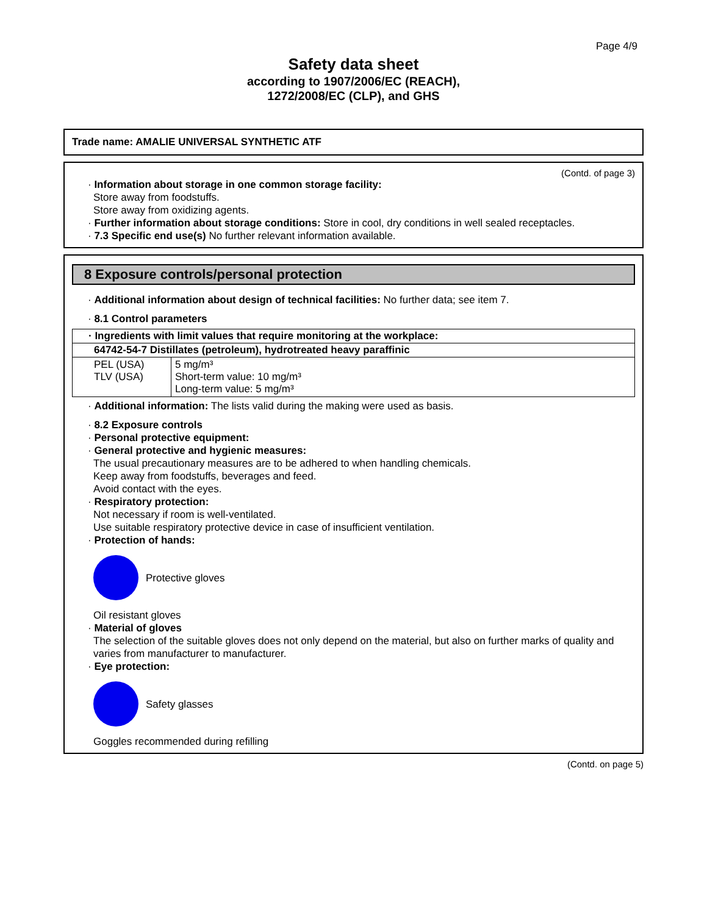Page 4/9
Safety data sheet
according to 1907/2006/EC (REACH),
1272/2008/EC (CLP), and GHS
Trade name: AMALIE UNIVERSAL SYNTHETIC ATF
(Contd. of page 3)
· Information about storage in one common storage facility:
Store away from foodstuffs.
Store away from oxidizing agents.
· Further information about storage conditions: Store in cool, dry conditions in well sealed receptacles.
· 7.3 Specific end use(s) No further relevant information available.
8 Exposure controls/personal protection
· Additional information about design of technical facilities: No further data; see item 7.
· 8.1 Control parameters
| · Ingredients with limit values that require monitoring at the workplace: | |
| --- | --- |
| 64742-54-7 Distillates (petroleum), hydrotreated heavy paraffinic | |
| PEL (USA) TLV (USA) | 5 mg/m³ Short-term value: 10 mg/m³ Long-term value: 5 mg/m³ |
· Additional information: The lists valid during the making were used as basis.
· 8.2 Exposure controls
· Personal protective equipment:
· General protective and hygienic measures:
The usual precautionary measures are to be adhered to when handling chemicals.
Keep away from foodstuffs, beverages and feed.
Avoid contact with the eyes.
· Respiratory protection:
Not necessary if room is well-ventilated.
Use suitable respiratory protective device in case of insufficient ventilation.
· Protection of hands:
Protective gloves
Oil resistant gloves
· Material of gloves
The selection of the suitable gloves does not only depend on the material, but also on further marks of quality and varies from manufacturer to manufacturer.
· Eye protection:
Safety glasses
Goggles recommended during refilling
(Contd. on page 5)